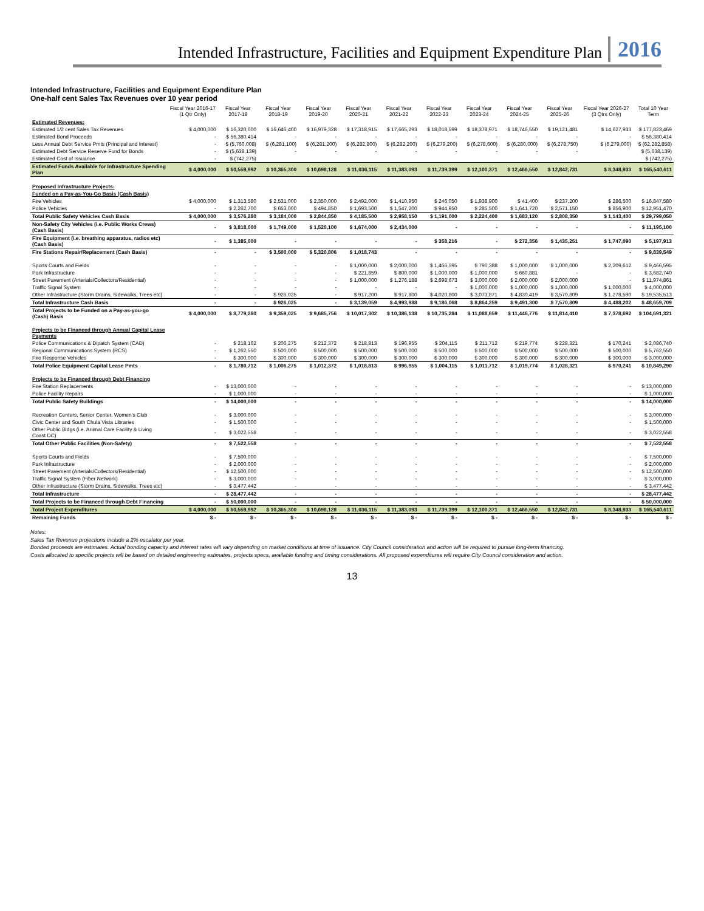Intended Infrastructure, Facilities and Equipment Expenditure Plan 2016
Intended Infrastructure, Facilities and Equipment Expenditure Plan
One-half cent Sales Tax Revenues over 10 year period
| | Fiscal Year 2016-17 (1 Qtr Only) | Fiscal Year 2017-18 | Fiscal Year 2018-19 | Fiscal Year 2019-20 | Fiscal Year 2020-21 | Fiscal Year 2021-22 | Fiscal Year 2022-23 | Fiscal Year 2023-24 | Fiscal Year 2024-25 | Fiscal Year 2025-26 | Fiscal Year 2026-27 (3 Qtrs Only) | Total 10 Year Term |
| --- | --- | --- | --- | --- | --- | --- | --- | --- | --- | --- | --- | --- |
| Estimated Revenues: | | | | | | | | | | | | |
| Estimated 1/2 cent Sales Tax Revenues | $ 4,000,000 | $ 16,320,000 | $ 16,646,400 | $ 16,979,328 | $ 17,318,915 | $ 17,665,293 | $ 18,018,599 | $ 18,378,971 | $ 18,746,550 | $ 19,121,481 | $ 14,627,933 | $ 177,823,469 |
| Estimated Bond Proceeds | - | $ 56,380,414 | - | - | - | - | - | - | - | - | - | $ 56,380,414 |
| Less Annual Debt Service Pmts (Principal and Interest) | - | $ (5,760,008) | $ (6,281,100) | $ (6,281,200) | $ (6,282,800) | $ (6,282,200) | $ (6,279,200) | $ (6,278,600) | $ (6,280,000) | $ (6,278,750) | $ (6,279,000) | $ (62,282,858) |
| Estimated Debt Service Reserve Fund for Bonds | - | $ (5,638,139) | - | - | - | - | - | - | - | - | | $ (5,638,139) |
| Estimated Cost of Issuance | - | $ (742,275) | | | | | | | | | | $ (742,275) |
| Estimated Funds Available for Infrastructure Spending Plan | $ 4,000,000 | $ 60,559,992 | $ 10,365,300 | $ 10,698,128 | $ 11,036,115 | $ 11,383,093 | $ 11,739,399 | $ 12,100,371 | $ 12,466,550 | $ 12,842,731 | $ 8,348,933 | $ 165,540,611 |
| Proposed Infrastructure Projects: | | | | | | | | | | | | |
| Funded on a Pay-as-You-Go Basis (Cash Basis) | | | | | | | | | | | | |
| Fire Vehicles | $ 4,000,000 | $ 1,313,580 | $ 2,531,000 | $ 2,350,000 | $ 2,492,000 | $ 1,410,950 | $ 246,050 | $ 1,938,900 | $ 41,400 | $ 237,200 | $ 286,500 | $ 16,847,580 |
| Police Vehicles | - | $ 2,262,700 | $ 653,000 | $ 494,850 | $ 1,693,500 | $ 1,547,200 | $ 944,950 | $ 285,500 | $ 1,641,720 | $ 2,571,150 | $ 856,900 | $ 12,951,470 |
| Total Public Safety Vehicles Cash Basis | $ 4,000,000 | $ 3,576,280 | $ 3,184,000 | $ 2,844,850 | $ 4,185,500 | $ 2,958,150 | $ 1,191,000 | $ 2,224,400 | $ 1,683,120 | $ 2,808,350 | $ 1,143,400 | $ 29,799,050 |
| Non-Safety City Vehicles (i.e. Public Works Crews) (Cash Basis) | - | $ 3,818,000 | $ 1,749,000 | $ 1,520,100 | $ 1,674,000 | $ 2,434,000 | - | - | - | - | - | $ 11,195,100 |
| Fire Equipment (i.e. breathing apparatus, radios etc) (Cash Basis) | - | $ 1,385,000 | - | - | - | - | $ 358,216 | - | $ 272,356 | $ 1,435,251 | $ 1,747,090 | $ 5,197,913 |
| Fire Stations Repair/Replacement (Cash Basis) | - | - | $ 3,500,000 | $ 5,320,806 | $ 1,018,743 | - | - | - | - | - | - | $ 9,839,549 |
| Sports Courts and Fields | - | - | - | - | $ 1,000,000 | $ 2,000,000 | $ 1,466,595 | $ 790,388 | $ 1,000,000 | $ 1,000,000 | $ 2,209,612 | $ 9,466,595 |
| Park Infrastructure | - | - | - | - | $ 221,859 | $ 800,000 | $ 1,000,000 | $ 1,000,000 | $ 660,881 | - | - | $ 3,682,740 |
| Street Pavement (Arterials/Collectors/Residential) | - | - | - | - | $ 1,000,000 | $ 1,276,188 | $ 2,698,673 | $ 3,000,000 | $ 2,000,000 | $ 2,000,000 | - | $ 11,974,861 |
| Traffic Signal System | - | - | - | - | - | - | - | $ 1,000,000 | $ 1,000,000 | $ 1,000,000 | $ 1,000,000 | $ 4,000,000 |
| Other Infrastructure (Storm Drains, Sidewalks, Trees etc) | - | - | $ 926,025 | - | $ 917,200 | $ 917,800 | $ 4,020,800 | $ 3,073,871 | $ 4,830,419 | $ 3,570,809 | $ 1,278,590 | $ 19,535,513 |
| Total Infrastructure Cash Basis | - | - | $ 926,025 | - | $ 3,139,059 | $ 4,993,988 | $ 9,186,068 | $ 8,864,259 | $ 9,491,300 | $ 7,570,809 | $ 4,488,202 | $ 48,659,709 |
| Total Projects to be Funded on a Pay-as-you-go (Cash) Basis | $ 4,000,000 | $ 8,779,280 | $ 9,359,025 | $ 9,685,756 | $ 10,017,302 | $ 10,386,138 | $ 10,735,284 | $ 11,088,659 | $ 11,446,776 | $ 11,814,410 | $ 7,378,692 | $ 104,691,321 |
| Projects to be Financed through Annual Capital Lease Payments | | | | | | | | | | | | |
| Police Communications & Dipatch System (CAD) | - | $ 218,162 | $ 206,275 | $ 212,372 | $ 218,813 | $ 196,955 | $ 204,115 | $ 211,712 | $ 219,774 | $ 228,321 | $ 170,241 | $ 2,086,740 |
| Regional Communications System (RCS) | - | $ 1,262,550 | $ 500,000 | $ 500,000 | $ 500,000 | $ 500,000 | $ 500,000 | $ 500,000 | $ 500,000 | $ 500,000 | $ 500,000 | $ 5,762,550 |
| Fire Response Vehicles | - | $ 300,000 | $ 300,000 | $ 300,000 | $ 300,000 | $ 300,000 | $ 300,000 | $ 300,000 | $ 300,000 | $ 300,000 | $ 300,000 | $ 3,000,000 |
| Total Police Equipment Capital Lease Pmts | - | $ 1,780,712 | $ 1,006,275 | $ 1,012,372 | $ 1,018,813 | $ 996,955 | $ 1,004,115 | $ 1,011,712 | $ 1,019,774 | $ 1,028,321 | $ 970,241 | $ 10,849,290 |
| Projects to be Financed through Debt Financing | | | | | | | | | | | | |
| Fire Station Replacements | - | $ 13,000,000 | - | - | - | - | - | - | - | - | - | $ 13,000,000 |
| Police Facility Repairs | - | $ 1,000,000 | - | - | - | - | - | - | - | - | - | $ 1,000,000 |
| Total Public Safety Buildings | - | $ 14,000,000 | - | - | - | - | - | - | - | - | - | $ 14,000,000 |
| Recreation Centers, Senior Center, Women's Club | - | $ 3,000,000 | - | - | - | - | - | - | - | - | - | $ 3,000,000 |
| Civic Center and South Chula Vista Libraries | - | $ 1,500,000 | - | - | - | - | - | - | - | - | - | $ 1,500,000 |
| Other Public Bldgs (i.e. Animal Care Facility & Living Coast DC) | - | $ 3,022,558 | - | - | - | - | - | - | - | - | - | $ 3,022,558 |
| Total Other Public Facilities (Non-Safety) | - | $ 7,522,558 | - | - | - | - | - | - | - | - | - | $ 7,522,558 |
| Sports Courts and Fields | - | $ 7,500,000 | - | - | - | - | - | - | - | - | - | $ 7,500,000 |
| Park Infrastructure | - | $ 2,000,000 | - | - | - | - | - | - | - | - | - | $ 2,000,000 |
| Street Pavement (Arterials/Collectors/Residential) | - | $ 12,500,000 | - | - | - | - | - | - | - | - | - | $ 12,500,000 |
| Traffic Signal System (Fiber Network) | - | $ 3,000,000 | - | - | - | - | - | - | - | - | - | $ 3,000,000 |
| Other Infrastructure (Storm Drains, Sidewalks, Trees etc) | - | $ 3,477,442 | - | - | - | - | - | - | - | - | - | $ 3,477,442 |
| Total Infrastructure | - | $ 28,477,442 | - | - | - | - | - | - | - | - | - | $ 28,477,442 |
| Total Projects to be Financed through Debt Financing | - | $ 50,000,000 | - | - | - | - | - | - | - | - | - | $ 50,000,000 |
| Total Project Expenditures | $ 4,000,000 | $ 60,559,992 | $ 10,365,300 | $ 10,698,128 | $ 11,036,115 | $ 11,383,093 | $ 11,739,399 | $ 12,100,371 | $ 12,466,550 | $ 12,842,731 | $ 8,348,933 | $ 165,540,611 |
| Remaining Funds | $ - | $ - | $ - | $ - | $ - | $ - | $ - | $ - | $ - | $ - | $ - | $ - |
Notes:
Sales Tax Revenue projections include a 2% escalator per year.
Bonded proceeds are estimates. Actual bonding capacity and interest rates will vary depending on market conditions at time of issuance. City Council consideration and action will be required to pursue long-term financing.
Costs allocated to specific projects will be based on detailed engineering estimates, projects specs, available funding and timing considerations. All proposed expenditures will require City Council consideration and action.
13